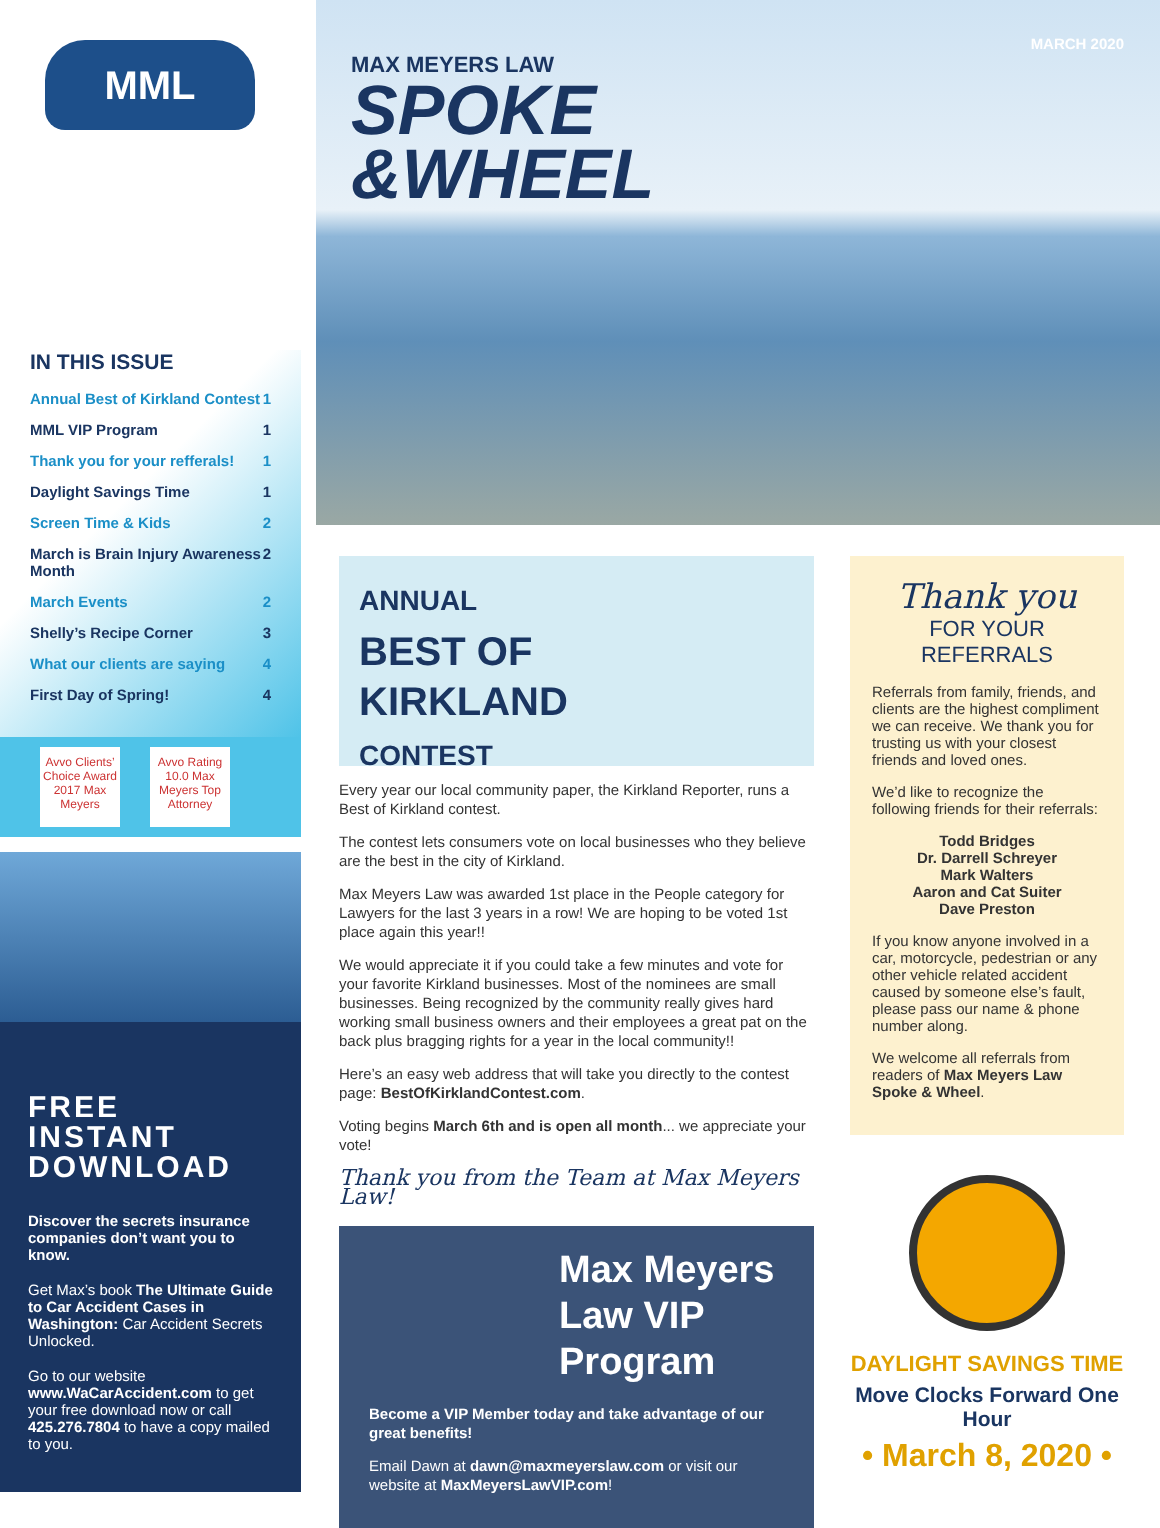MML
IN THIS ISSUE
Annual Best of Kirkland Contest 1
MML VIP Program 1
Thank you for your refferals! 1
Daylight Savings Time 1
Screen Time & Kids 2
March is Brain Injury Awareness Month 2
March Events 2
Shelly’s Recipe Corner 3
What our clients are saying 4
First Day of Spring! 4
Avvo Clients’ Choice Award 2017 Max Meyers Avvo Rating 10.0 Max Meyers Top Attorney
FREE INSTANT DOWNLOAD
Discover the secrets insurance companies don’t want you to know.
Get Max’s book The Ultimate Guide to Car Accident Cases in Washington: Car Accident Secrets Unlocked.
Go to our website www.WaCarAccident.com to get your free download now or call 425.276.7804 to have a copy mailed to you.
MARCH 2020
MAX MEYERS LAW
SPOKE
&WHEEL
ANNUAL
BEST OF
KIRKLAND
CONTEST
Every year our local community paper, the Kirkland Reporter, runs a Best of Kirkland contest.
The contest lets consumers vote on local businesses who they believe are the best in the city of Kirkland.
Max Meyers Law was awarded 1st place in the People category for Lawyers for the last 3 years in a row! We are hoping to be voted 1st place again this year!!
We would appreciate it if you could take a few minutes and vote for your favorite Kirkland businesses. Most of the nominees are small businesses. Being recognized by the community really gives hard working small business owners and their employees a great pat on the back plus bragging rights for a year in the local community!!
Here’s an easy web address that will take you directly to the contest page: BestOfKirklandContest.com.
Voting begins March 6th and is open all month... we appreciate your vote!
Thank you from the Team at Max Meyers Law!
Max Meyers Law VIP Program
Become a VIP Member today and take advantage of our great benefits!
Email Dawn at dawn@maxmeyerslaw.com or visit our website at MaxMeyersLawVIP.com!
Thank you
FOR YOUR REFERRALS
Referrals from family, friends, and clients are the highest compliment we can receive. We thank you for trusting us with your closest friends and loved ones.
We’d like to recognize the following friends for their referrals:
Todd Bridges
Dr. Darrell Schreyer
Mark Walters
Aaron and Cat Suiter
Dave Preston
If you know anyone involved in a car, motorcycle, pedestrian or any other vehicle related accident caused by someone else’s fault, please pass our name & phone number along.
We welcome all referrals from readers of Max Meyers Law Spoke & Wheel.
DAYLIGHT SAVINGS TIME
Move Clocks Forward One Hour
• March 8, 2020 •